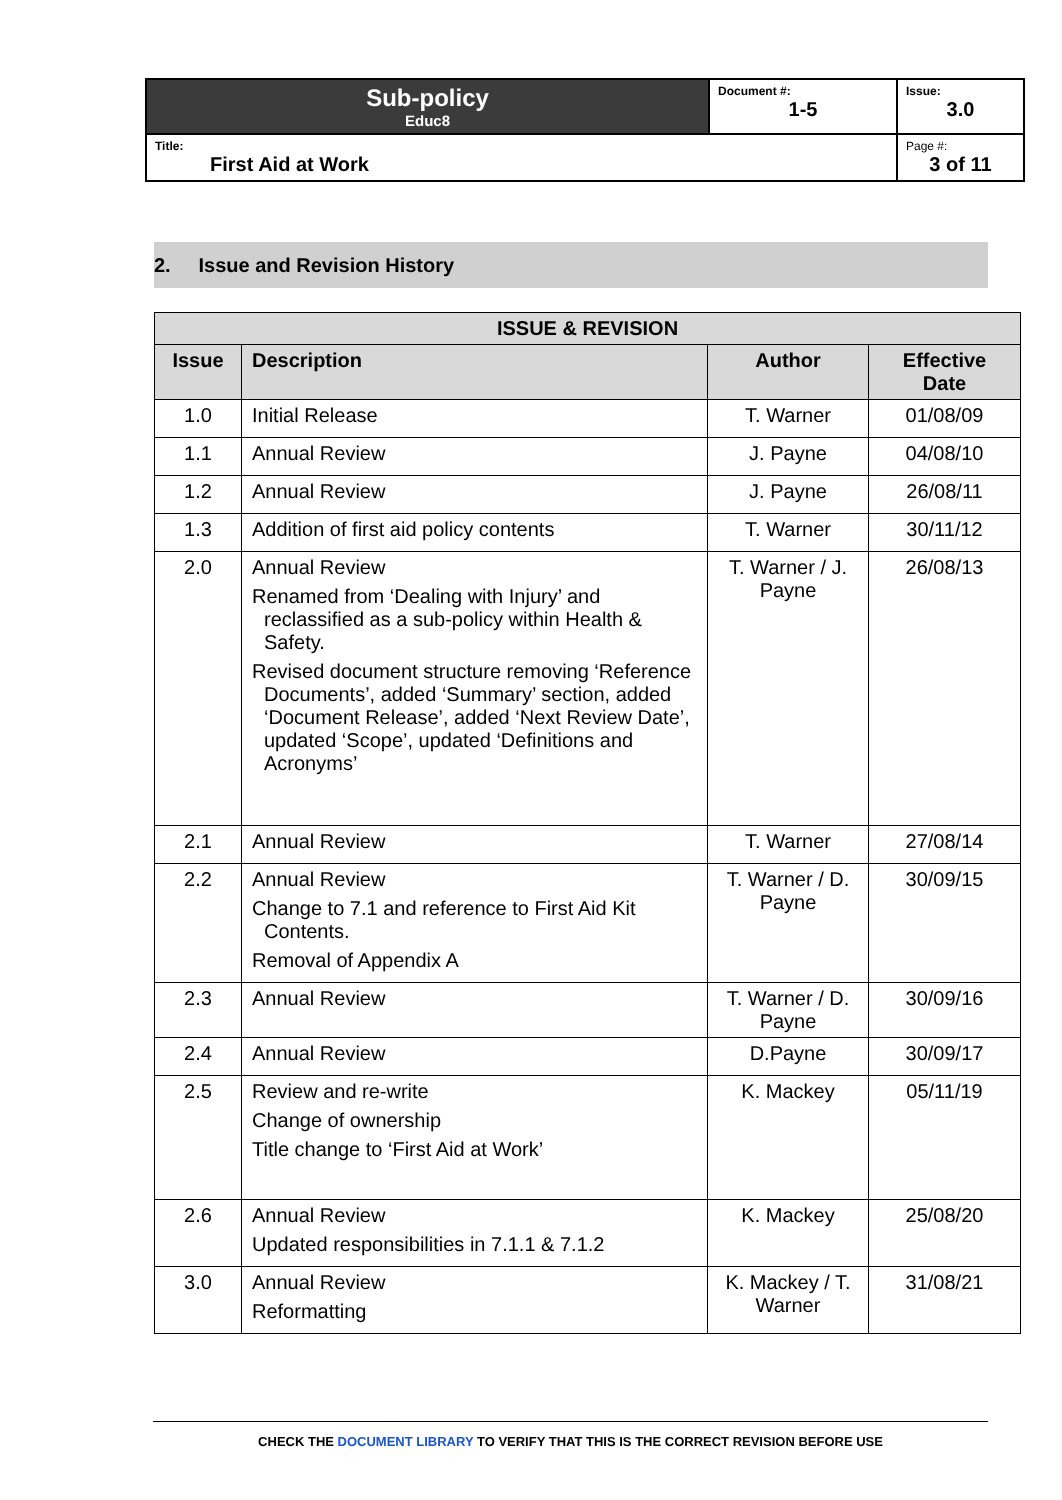| Sub-policy Educ8 | Document #: 1-5 | Issue: 3.0 |
| Title: First Aid at Work | | Page #: 3 of 11 |
2. Issue and Revision History
| ISSUE & REVISION | | | |
| --- | --- | --- | --- |
| Issue | Description | Author | Effective Date |
| 1.0 | Initial Release | T. Warner | 01/08/09 |
| 1.1 | Annual Review | J. Payne | 04/08/10 |
| 1.2 | Annual Review | J. Payne | 26/08/11 |
| 1.3 | Addition of first aid policy contents | T. Warner | 30/11/12 |
| 2.0 | Annual Review Renamed from ‘Dealing with Injury’ and reclassified as a sub-policy within Health & Safety. Revised document structure removing ‘Reference Documents’, added ‘Summary’ section, added ‘Document Release’, added ‘Next Review Date’, updated ‘Scope’, updated ‘Definitions and Acronyms’ | T. Warner / J. Payne | 26/08/13 |
| 2.1 | Annual Review | T. Warner | 27/08/14 |
| 2.2 | Annual Review Change to 7.1 and reference to First Aid Kit Contents. Removal of Appendix A | T. Warner / D. Payne | 30/09/15 |
| 2.3 | Annual Review | T. Warner / D. Payne | 30/09/16 |
| 2.4 | Annual Review | D.Payne | 30/09/17 |
| 2.5 | Review and re-write Change of ownership Title change to ‘First Aid at Work’ | K. Mackey | 05/11/19 |
| 2.6 | Annual Review Updated responsibilities in 7.1.1 & 7.1.2 | K. Mackey | 25/08/20 |
| 3.0 | Annual Review Reformatting | K. Mackey / T. Warner | 31/08/21 |
CHECK THE DOCUMENT LIBRARY TO VERIFY THAT THIS IS THE CORRECT REVISION BEFORE USE